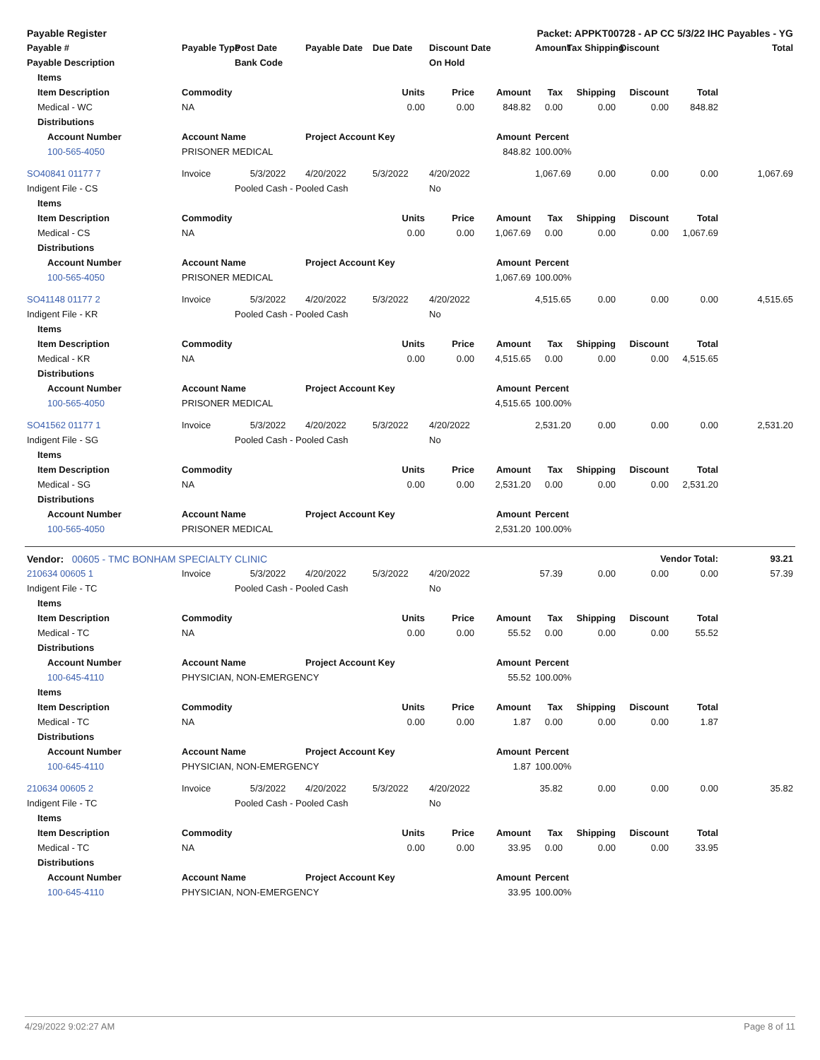| Payable Register | | | | | Packet: APPKT00728 - AP CC 5/3/22 IHC Payables - YG | | | | | | | | |
| --- | --- | --- | --- | --- | --- | --- | --- | --- | --- | --- | --- | --- | --- |
| Payable # | | | Payable Type | Post Date | Payable Date | Due Date | Discount Date | | Amount | Tax Shipping | Discount | | Total |
| Payable Description | | | | Bank Code | | | On Hold | | | | | | |
| | Items | | | | | | | | | | | | |
| | Item Description | | Commodity | | | Units | Price | Amount | Tax | Shipping | Discount | Total | |
| | Medical - WC | | NA | | | 0.00 | 0.00 | 848.82 | 0.00 | 0.00 | 0.00 | 848.82 | |
| | Distributions | | | | | | | | | | | | |
| | | Account Number | Account Name | | Project Account Key | | | Amount | Percent | | | | |
| | | 100-565-4050 | PRISONER MEDICAL | | | | | 848.82 | 100.00% | | | | |
| SO40841 01177 7 | | | Invoice | 5/3/2022 | 4/20/2022 | 5/3/2022 | 4/20/2022 | | 1,067.69 | 0.00 | 0.00 | 0.00 | 1,067.69 |
| Indigent File - CS | | | | Pooled Cash - Pooled Cash | | | No | | | | | | |
| | Items | | | | | | | | | | | | |
| | Item Description | | Commodity | | | Units | Price | Amount | Tax | Shipping | Discount | Total | |
| | Medical - CS | | NA | | | 0.00 | 0.00 | 1,067.69 | 0.00 | 0.00 | 0.00 | 1,067.69 | |
| | Distributions | | | | | | | | | | | | |
| | | Account Number | Account Name | | Project Account Key | | | Amount | Percent | | | | |
| | | 100-565-4050 | PRISONER MEDICAL | | | | | 1,067.69 | 100.00% | | | | |
| SO41148 01177 2 | | | Invoice | 5/3/2022 | 4/20/2022 | 5/3/2022 | 4/20/2022 | | 4,515.65 | 0.00 | 0.00 | 0.00 | 4,515.65 |
| Indigent File - KR | | | | Pooled Cash - Pooled Cash | | | No | | | | | | |
| | Items | | | | | | | | | | | | |
| | Item Description | | Commodity | | | Units | Price | Amount | Tax | Shipping | Discount | Total | |
| | Medical - KR | | NA | | | 0.00 | 0.00 | 4,515.65 | 0.00 | 0.00 | 0.00 | 4,515.65 | |
| | Distributions | | | | | | | | | | | | |
| | | Account Number | Account Name | | Project Account Key | | | Amount | Percent | | | | |
| | | 100-565-4050 | PRISONER MEDICAL | | | | | 4,515.65 | 100.00% | | | | |
| SO41562 01177 1 | | | Invoice | 5/3/2022 | 4/20/2022 | 5/3/2022 | 4/20/2022 | | 2,531.20 | 0.00 | 0.00 | 0.00 | 2,531.20 |
| Indigent File - SG | | | | Pooled Cash - Pooled Cash | | | No | | | | | | |
| | Items | | | | | | | | | | | | |
| | Item Description | | Commodity | | | Units | Price | Amount | Tax | Shipping | Discount | Total | |
| | Medical - SG | | NA | | | 0.00 | 0.00 | 2,531.20 | 0.00 | 0.00 | 0.00 | 2,531.20 | |
| | Distributions | | | | | | | | | | | | |
| | | Account Number | Account Name | | Project Account Key | | | Amount | Percent | | | | |
| | | 100-565-4050 | PRISONER MEDICAL | | | | | 2,531.20 | 100.00% | | | | |
| Vendor: 00605 - TMC BONHAM SPECIALTY CLINIC | | | | | | | Vendor Total: | | | | | | 93.21 |
| 210634 00605 1 | | | Invoice | 5/3/2022 | 4/20/2022 | 5/3/2022 | 4/20/2022 | | 57.39 | 0.00 | 0.00 | 0.00 | 57.39 |
| Indigent File - TC | | | | Pooled Cash - Pooled Cash | | | No | | | | | | |
| | Items | | | | | | | | | | | | |
| | Item Description | | Commodity | | | Units | Price | Amount | Tax | Shipping | Discount | Total | |
| | Medical - TC | | NA | | | 0.00 | 0.00 | 55.52 | 0.00 | 0.00 | 0.00 | 55.52 | |
| | Distributions | | | | | | | | | | | | |
| | | Account Number | Account Name | | Project Account Key | | | Amount | Percent | | | | |
| | | 100-645-4110 | PHYSICIAN, NON-EMERGENCY | | | | | 55.52 | 100.00% | | | | |
| | Items | | | | | | | | | | | | |
| | Item Description | | Commodity | | | Units | Price | Amount | Tax | Shipping | Discount | Total | |
| | Medical - TC | | NA | | | 0.00 | 0.00 | 1.87 | 0.00 | 0.00 | 0.00 | 1.87 | |
| | Distributions | | | | | | | | | | | | |
| | | Account Number | Account Name | | Project Account Key | | | Amount | Percent | | | | |
| | | 100-645-4110 | PHYSICIAN, NON-EMERGENCY | | | | | 1.87 | 100.00% | | | | |
| 210634 00605 2 | | | Invoice | 5/3/2022 | 4/20/2022 | 5/3/2022 | 4/20/2022 | | 35.82 | 0.00 | 0.00 | 0.00 | 35.82 |
| Indigent File - TC | | | | Pooled Cash - Pooled Cash | | | No | | | | | | |
| | Items | | | | | | | | | | | | |
| | Item Description | | Commodity | | | Units | Price | Amount | Tax | Shipping | Discount | Total | |
| | Medical - TC | | NA | | | 0.00 | 0.00 | 33.95 | 0.00 | 0.00 | 0.00 | 33.95 | |
| | Distributions | | | | | | | | | | | | |
| | | Account Number | Account Name | | Project Account Key | | | Amount | Percent | | | | |
| | | 100-645-4110 | PHYSICIAN, NON-EMERGENCY | | | | | 33.95 | 100.00% | | | | |
4/29/2022 9:02:27 AM Page 8 of 11